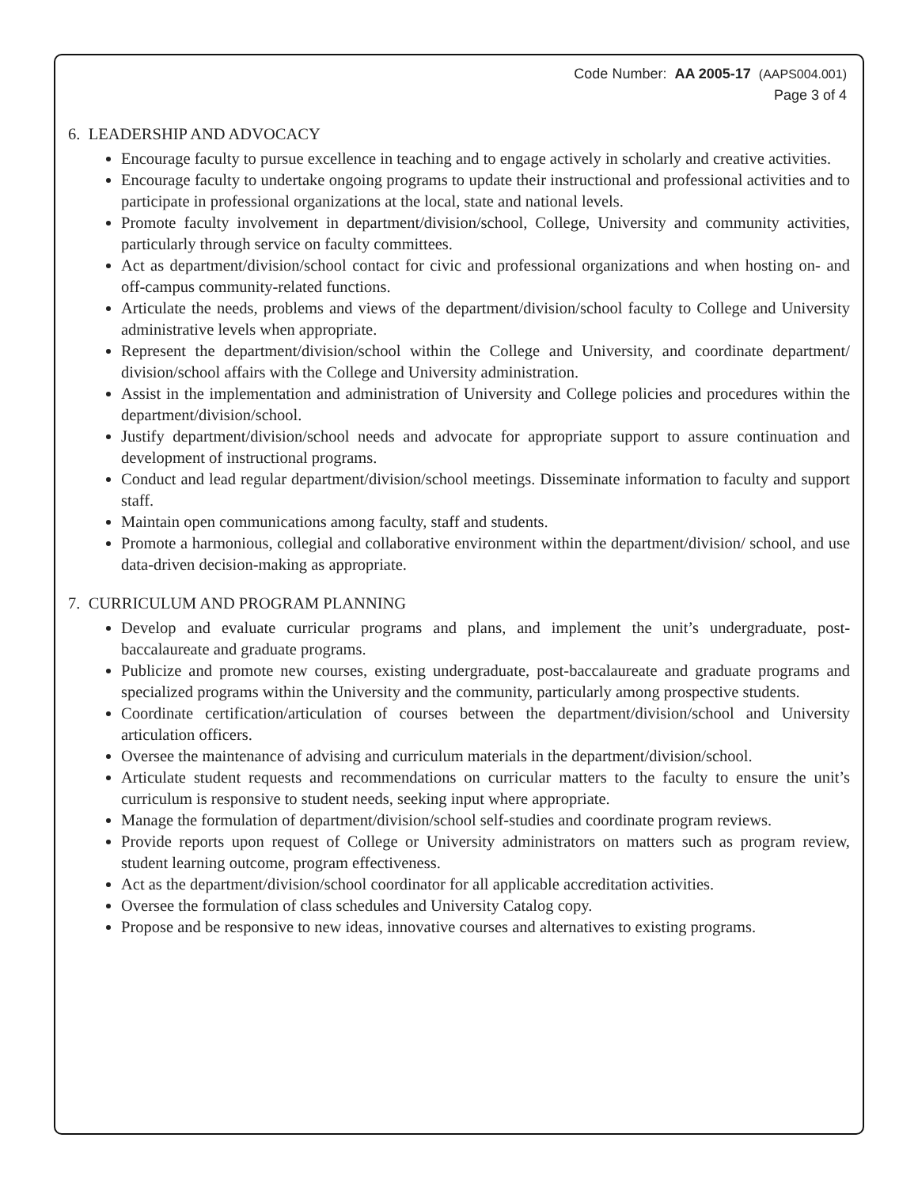Code Number: AA 2005-17 (AAPS004.001)
Page 3 of 4
6. LEADERSHIP AND ADVOCACY
Encourage faculty to pursue excellence in teaching and to engage actively in scholarly and creative activities.
Encourage faculty to undertake ongoing programs to update their instructional and professional activities and to participate in professional organizations at the local, state and national levels.
Promote faculty involvement in department/division/school, College, University and community activities, particularly through service on faculty committees.
Act as department/division/school contact for civic and professional organizations and when hosting on- and off-campus community-related functions.
Articulate the needs, problems and views of the department/division/school faculty to College and University administrative levels when appropriate.
Represent the department/division/school within the College and University, and coordinate department/ division/school affairs with the College and University administration.
Assist in the implementation and administration of University and College policies and procedures within the department/division/school.
Justify department/division/school needs and advocate for appropriate support to assure continuation and development of instructional programs.
Conduct and lead regular department/division/school meetings. Disseminate information to faculty and support staff.
Maintain open communications among faculty, staff and students.
Promote a harmonious, collegial and collaborative environment within the department/division/ school, and use data-driven decision-making as appropriate.
7. CURRICULUM AND PROGRAM PLANNING
Develop and evaluate curricular programs and plans, and implement the unit’s undergraduate, post-baccalaureate and graduate programs.
Publicize and promote new courses, existing undergraduate, post-baccalaureate and graduate programs and specialized programs within the University and the community, particularly among prospective students.
Coordinate certification/articulation of courses between the department/division/school and University articulation officers.
Oversee the maintenance of advising and curriculum materials in the department/division/school.
Articulate student requests and recommendations on curricular matters to the faculty to ensure the unit’s curriculum is responsive to student needs, seeking input where appropriate.
Manage the formulation of department/division/school self-studies and coordinate program reviews.
Provide reports upon request of College or University administrators on matters such as program review, student learning outcome, program effectiveness.
Act as the department/division/school coordinator for all applicable accreditation activities.
Oversee the formulation of class schedules and University Catalog copy.
Propose and be responsive to new ideas, innovative courses and alternatives to existing programs.